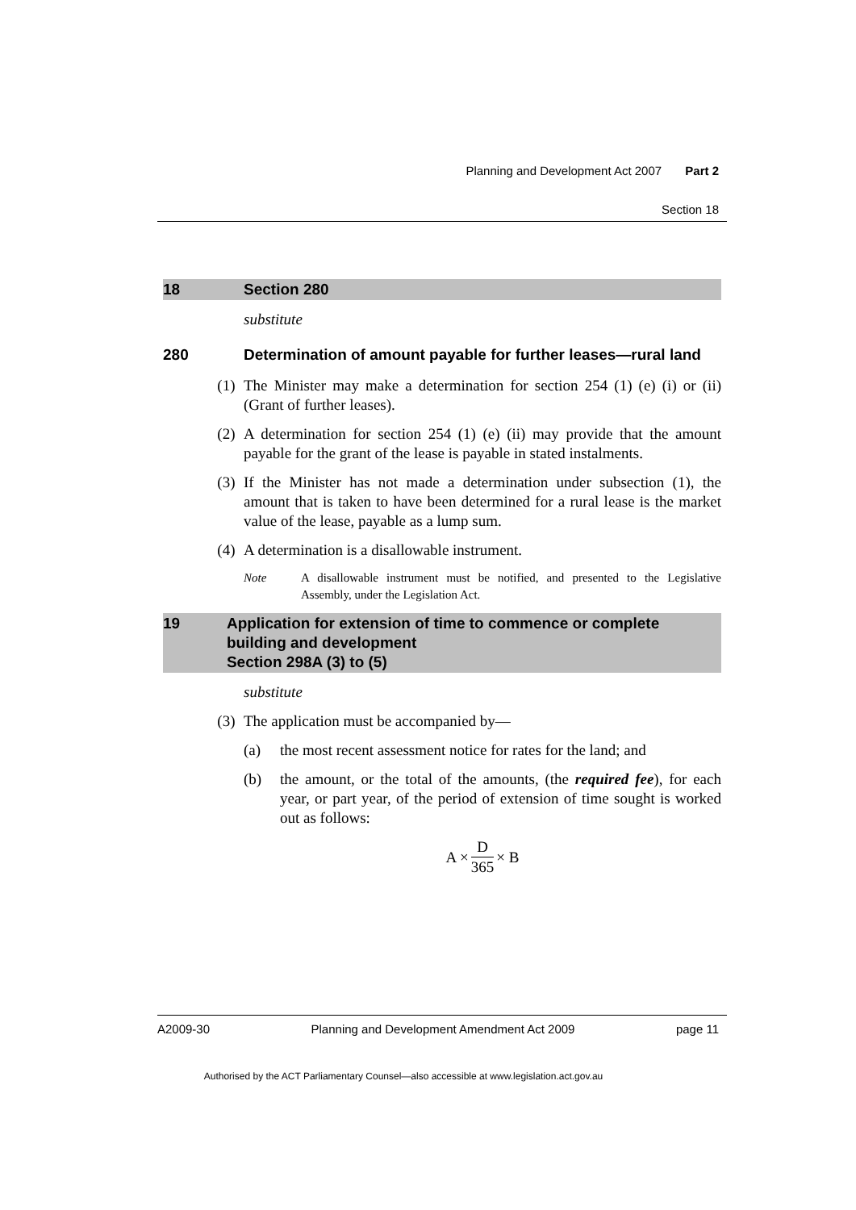Planning and Development Act 2007 Part 2
Section 18
18 Section 280
substitute
280 Determination of amount payable for further leases—rural land
(1) The Minister may make a determination for section 254 (1) (e) (i) or (ii) (Grant of further leases).
(2) A determination for section 254 (1) (e) (ii) may provide that the amount payable for the grant of the lease is payable in stated instalments.
(3) If the Minister has not made a determination under subsection (1), the amount that is taken to have been determined for a rural lease is the market value of the lease, payable as a lump sum.
(4) A determination is a disallowable instrument.
Note A disallowable instrument must be notified, and presented to the Legislative Assembly, under the Legislation Act.
19 Application for extension of time to commence or complete building and development
Section 298A (3) to (5)
substitute
(3) The application must be accompanied by—
(a) the most recent assessment notice for rates for the land; and
(b) the amount, or the total of the amounts, (the required fee), for each year, or part year, of the period of extension of time sought is worked out as follows:
A × D 365 × B
A2009-30 Planning and Development Amendment Act 2009 page 11
Authorised by the ACT Parliamentary Counsel—also accessible at www.legislation.act.gov.au